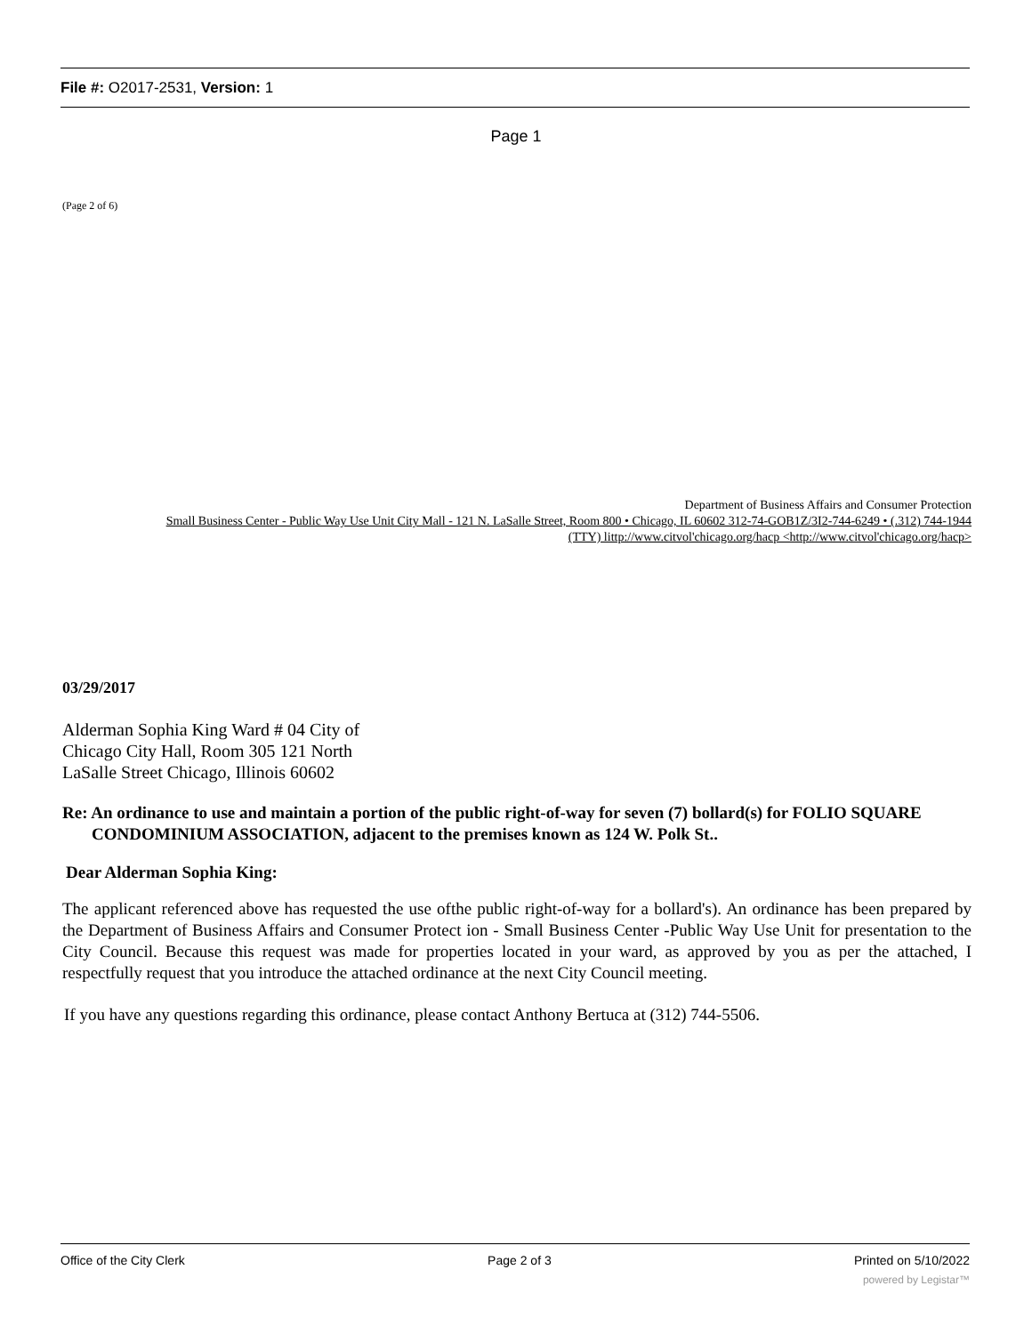File #: O2017-2531, Version: 1
Page 1
(Page 2 of 6)
Department of Business Affairs and Consumer Protection
Small Business Center - Public Way Use Unit City Mall - 121 N. LaSalle Street, Room 800 • Chicago, IL 60602 312-74-GOB1Z/3I2-744-6249 • (.312) 744-1944
(TTY) littp://www.citvol'chicago.org/hacp <http://www.citvol'chicago.org/hacp>
03/29/2017
Alderman Sophia King Ward # 04 City of Chicago City Hall, Room 305 121 North LaSalle Street Chicago, Illinois 60602
Re: An ordinance to use and maintain a portion of the public right-of-way for seven (7) bollard(s) for FOLIO SQUARE CONDOMINIUM ASSOCIATION, adjacent to the premises known as 124 W. Polk St..
Dear Alderman Sophia King:
The applicant referenced above has requested the use ofthe public right-of-way for a bollard's). An ordinance has been prepared by the Department of Business Affairs and Consumer Protect ion - Small Business Center -Public Way Use Unit for presentation to the City Council. Because this request was made for properties located in your ward, as approved by you as per the attached, I respectfully request that you introduce the attached ordinance at the next City Council meeting.
If you have any questions regarding this ordinance, please contact Anthony Bertuca at (312) 744-5506.
Office of the City Clerk Page 2 of 3 Printed on 5/10/2022
powered by Legistar™